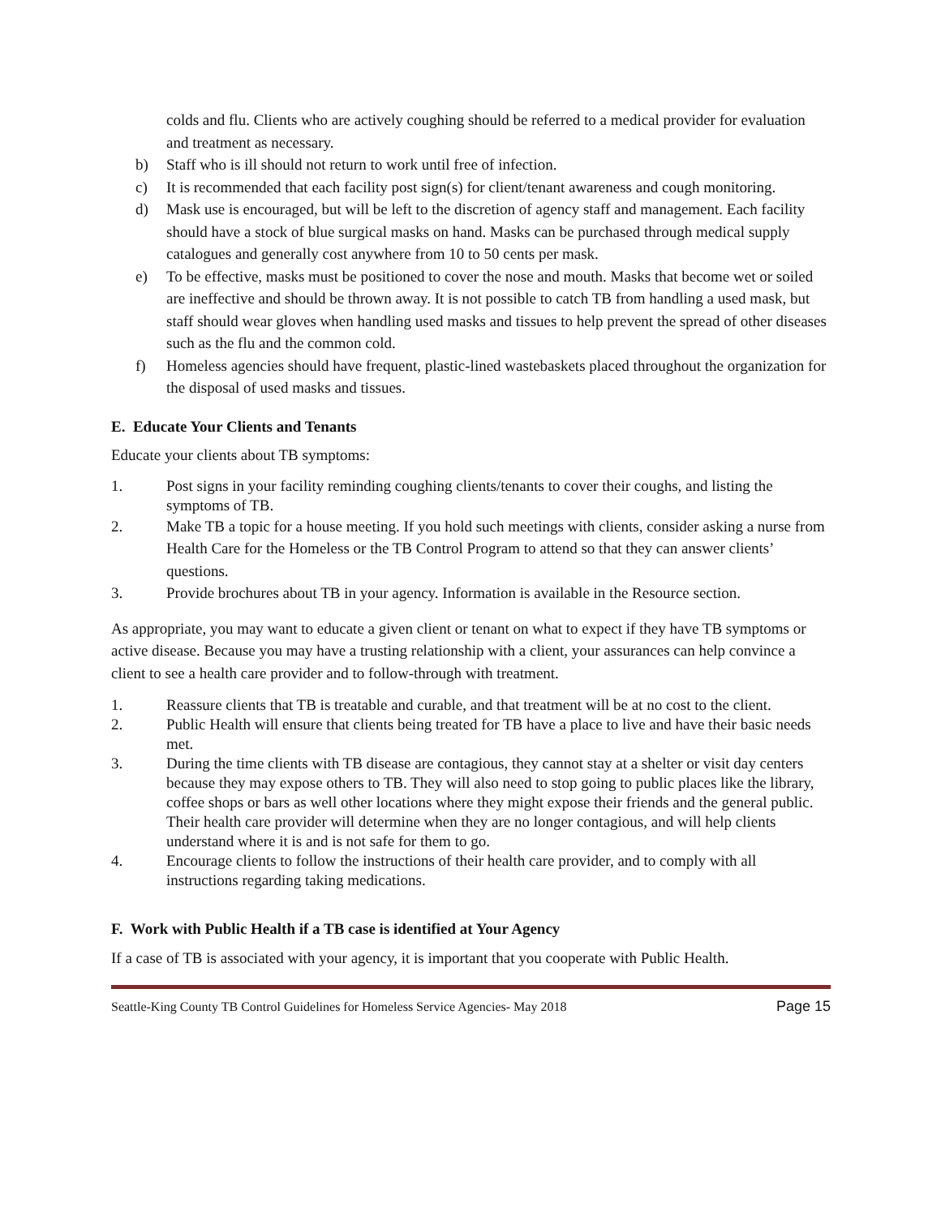colds and flu. Clients who are actively coughing should be referred to a medical provider for evaluation and treatment as necessary.
b) Staff who is ill should not return to work until free of infection.
c) It is recommended that each facility post sign(s) for client/tenant awareness and cough monitoring.
d) Mask use is encouraged, but will be left to the discretion of agency staff and management. Each facility should have a stock of blue surgical masks on hand. Masks can be purchased through medical supply catalogues and generally cost anywhere from 10 to 50 cents per mask.
e) To be effective, masks must be positioned to cover the nose and mouth. Masks that become wet or soiled are ineffective and should be thrown away. It is not possible to catch TB from handling a used mask, but staff should wear gloves when handling used masks and tissues to help prevent the spread of other diseases such as the flu and the common cold.
f) Homeless agencies should have frequent, plastic-lined wastebaskets placed throughout the organization for the disposal of used masks and tissues.
E. Educate Your Clients and Tenants
Educate your clients about TB symptoms:
1. Post signs in your facility reminding coughing clients/tenants to cover their coughs, and listing the symptoms of TB.
2. Make TB a topic for a house meeting. If you hold such meetings with clients, consider asking a nurse from Health Care for the Homeless or the TB Control Program to attend so that they can answer clients’ questions.
3. Provide brochures about TB in your agency. Information is available in the Resource section.
As appropriate, you may want to educate a given client or tenant on what to expect if they have TB symptoms or active disease. Because you may have a trusting relationship with a client, your assurances can help convince a client to see a health care provider and to follow-through with treatment.
1. Reassure clients that TB is treatable and curable, and that treatment will be at no cost to the client.
2. Public Health will ensure that clients being treated for TB have a place to live and have their basic needs met.
3. During the time clients with TB disease are contagious, they cannot stay at a shelter or visit day centers because they may expose others to TB. They will also need to stop going to public places like the library, coffee shops or bars as well other locations where they might expose their friends and the general public. Their health care provider will determine when they are no longer contagious, and will help clients understand where it is and is not safe for them to go.
4. Encourage clients to follow the instructions of their health care provider, and to comply with all instructions regarding taking medications.
F. Work with Public Health if a TB case is identified at Your Agency
If a case of TB is associated with your agency, it is important that you cooperate with Public Health.
Seattle-King County TB Control Guidelines for Homeless Service Agencies- May 2018 Page 15